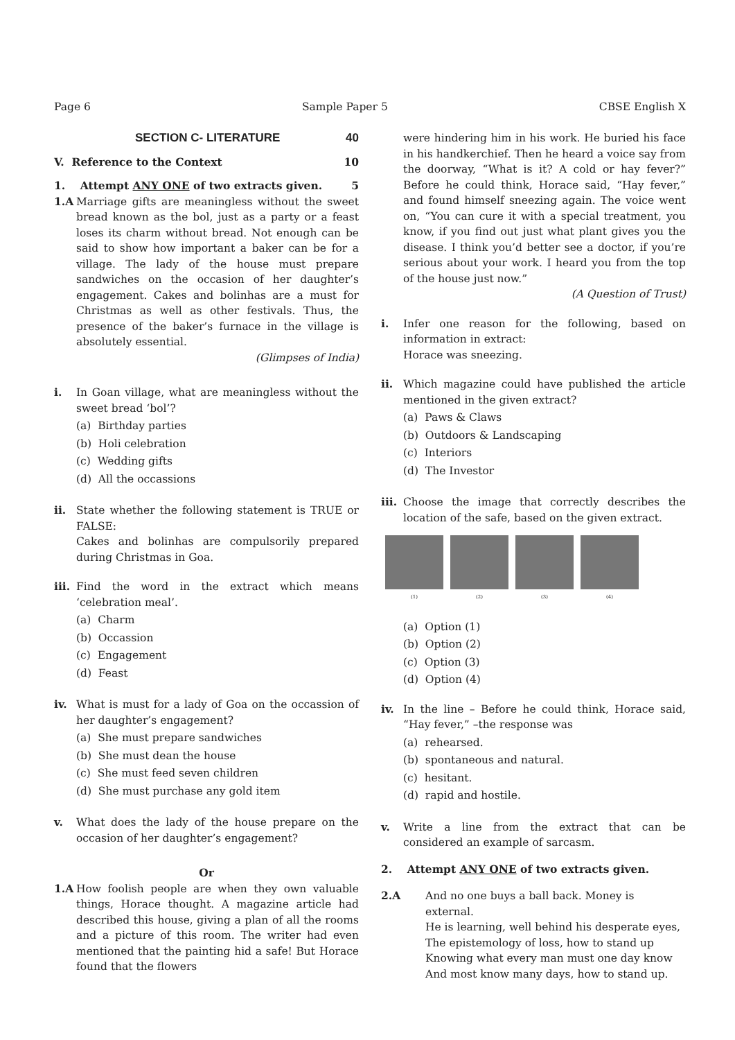Page 6 Sample Paper 5 CBSE English X
SECTION C- LITERATURE 40
V. Reference to the Context 10
1. Attempt ANY ONE of two extracts given. 5
1.A Marriage gifts are meaningless without the sweet bread known as the bol, just as a party or a feast loses its charm without bread. Not enough can be said to show how important a baker can be for a village. The lady of the house must prepare sandwiches on the occasion of her daughter’s engagement. Cakes and bolinhas are a must for Christmas as well as other festivals. Thus, the presence of the baker’s furnace in the village is absolutely essential.
(Glimpses of India)
i. In Goan village, what are meaningless without the sweet bread ‘bol’?
(a) Birthday parties
(b) Holi celebration
(c) Wedding gifts
(d) All the occassions
ii. State whether the following statement is TRUE or FALSE:
Cakes and bolinhas are compulsorily prepared during Christmas in Goa.
iii.
Find the word in the extract which means ‘celebration meal’.
(a) Charm
(b) Occassion
(c) Engagement
(d) Feast
iv. What is must for a lady of Goa on the occassion of her daughter’s engagement?
(a) She must prepare sandwiches
(b) She must dean the house
(c) She must feed seven children
(d) She must purchase any gold item
v. What does the lady of the house prepare on the occasion of her daughter’s engagement?
Or
1.A How foolish people are when they own valuable things, Horace thought. A magazine article had described this house, giving a plan of all the rooms and a picture of this room. The writer had even mentioned that the painting hid a safe! But Horace found that the flowers
were hindering him in his work. He buried his face in his handkerchief. Then he heard a voice say from the doorway, “What is it? A cold or hay fever?” Before he could think, Horace said, “Hay fever,” and found himself sneezing again. The voice went on, “You can cure it with a special treatment, you know, if you find out just what plant gives you the disease. I think you’d better see a doctor, if you’re serious about your work. I heard you from the top of the house just now.”
(A Question of Trust)
i. Infer one reason for the following, based on information in extract:
Horace was sneezing.
ii. Which magazine could have published the article mentioned in the given extract?
(a) Paws & Claws
(b) Outdoors & Landscaping
(c) Interiors
(d) The Investor
iii.
Choose the image that correctly describes the location of the safe, based on the given extract.
(1) (2) (3) (4)
(a) Option (1)
(b) Option (2)
(c) Option (3)
(d) Option (4)
iv. In the line – Before he could think, Horace said, “Hay fever,” –the response was
(a) rehearsed.
(b) spontaneous and natural.
(c) hesitant.
(d) rapid and hostile.
v. Write a line from the extract that can be considered an example of sarcasm.
2. Attempt ANY ONE of two extracts given.
2.A And no one buys a ball back. Money is external.
He is learning, well behind his desperate eyes,
The epistemology of loss, how to stand up
Knowing what every man must one day know
And most know many days, how to stand up.